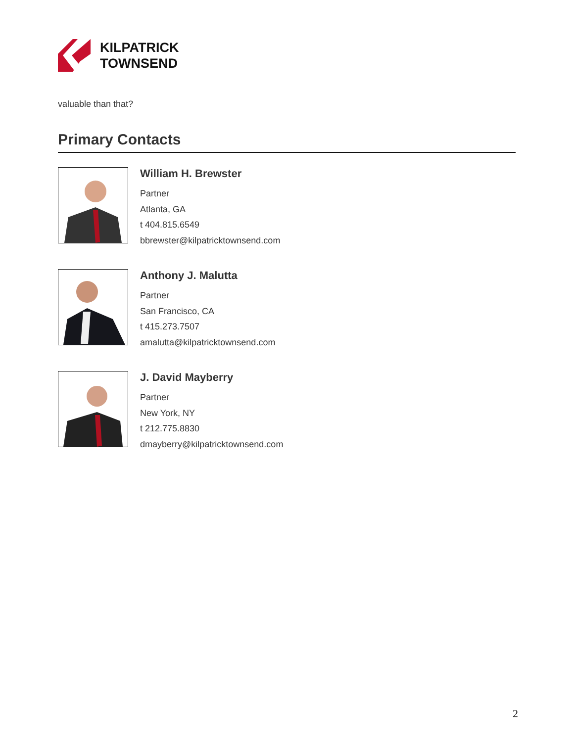KILPATRICK
TOWNSEND
valuable than that?
Primary Contacts
William H. Brewster
Partner
Atlanta, GA
t 404.815.6549
bbrewster@kilpatricktownsend.com
Anthony J. Malutta
Partner
San Francisco, CA
t 415.273.7507
amalutta@kilpatricktownsend.com
J. David Mayberry
Partner
New York, NY
t 212.775.8830
dmayberry@kilpatricktownsend.com
2